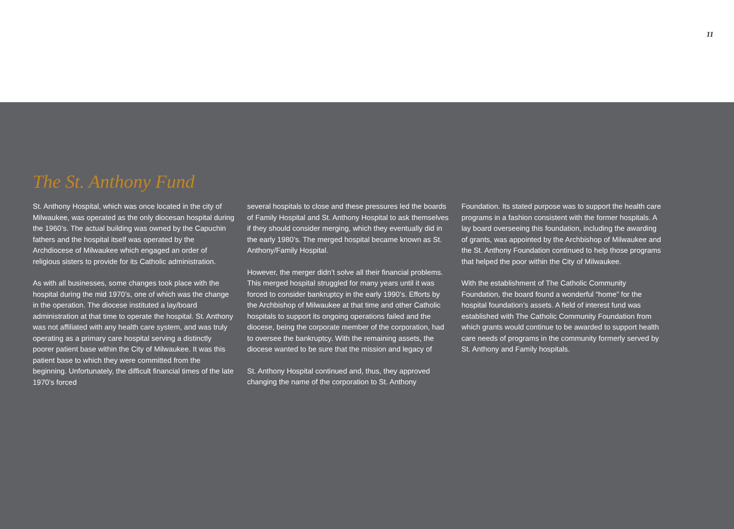11
The St. Anthony Fund
St. Anthony Hospital, which was once located in the city of Milwaukee, was operated as the only diocesan hospital during the 1960’s. The actual building was owned by the Capuchin fathers and the hospital itself was operated by the Archdiocese of Milwaukee which engaged an order of religious sisters to provide for its Catholic administration.
As with all businesses, some changes took place with the hospital during the mid 1970’s, one of which was the change in the operation. The diocese instituted a lay/board administration at that time to operate the hospital. St. Anthony was not affiliated with any health care system, and was truly operating as a primary care hospital serving a distinctly poorer patient base within the City of Milwaukee. It was this patient base to which they were committed from the beginning. Unfortunately, the difficult financial times of the late 1970’s forced
several hospitals to close and these pressures led the boards of Family Hospital and St. Anthony Hospital to ask themselves if they should consider merging, which they eventually did in the early 1980’s. The merged hospital became known as St. Anthony/Family Hospital.
However, the merger didn’t solve all their financial problems. This merged hospital struggled for many years until it was forced to consider bankruptcy in the early 1990’s. Efforts by the Archbishop of Milwaukee at that time and other Catholic hospitals to support its ongoing operations failed and the diocese, being the corporate member of the corporation, had to oversee the bankruptcy. With the remaining assets, the diocese wanted to be sure that the mission and legacy of
St. Anthony Hospital continued and, thus, they approved changing the name of the corporation to St. Anthony
Foundation. Its stated purpose was to support the health care programs in a fashion consistent with the former hospitals. A lay board overseeing this foundation, including the awarding of grants, was appointed by the Archbishop of Milwaukee and the St. Anthony Foundation continued to help those programs that helped the poor within the City of Milwaukee.
With the establishment of The Catholic Community Foundation, the board found a wonderful “home” for the hospital foundation’s assets. A field of interest fund was established with The Catholic Community Foundation from which grants would continue to be awarded to support health care needs of programs in the community formerly served by St. Anthony and Family hospitals.